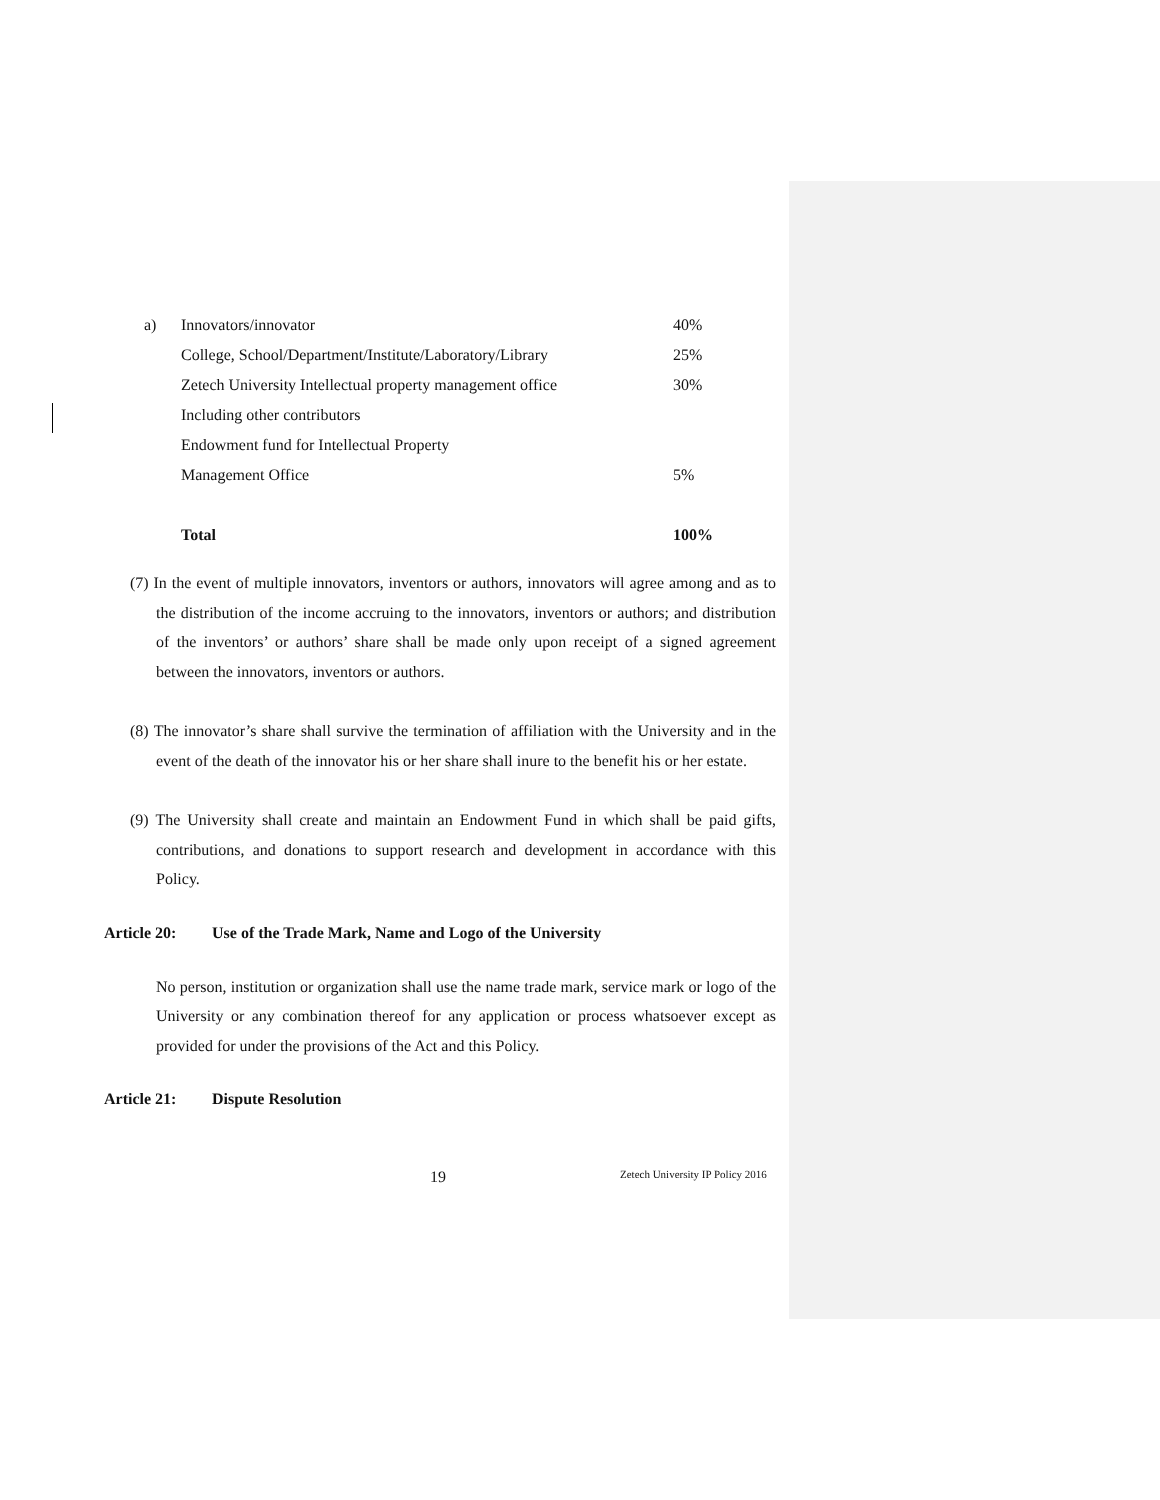| a) | Innovators/innovator | 40% |
| | College, School/Department/Institute/Laboratory/Library | 25% |
| | Zetech University Intellectual property management office | 30% |
| | Including other contributors | |
| | Endowment fund for Intellectual Property | |
| | Management Office | 5% |
| | Total | 100% |
(7) In the event of multiple innovators, inventors or authors, innovators will agree among and as to the distribution of the income accruing to the innovators, inventors or authors; and distribution of the inventors’ or authors’ share shall be made only upon receipt of a signed agreement between the innovators, inventors or authors.
(8) The innovator’s share shall survive the termination of affiliation with the University and in the event of the death of the innovator his or her share shall inure to the benefit his or her estate.
(9) The University shall create and maintain an Endowment Fund in which shall be paid gifts, contributions, and donations to support research and development in accordance with this Policy.
Article 20: Use of the Trade Mark, Name and Logo of the University
No person, institution or organization shall use the name trade mark, service mark or logo of the University or any combination thereof for any application or process whatsoever except as provided for under the provisions of the Act and this Policy.
Article 21: Dispute Resolution
19 Zetech University IP Policy 2016